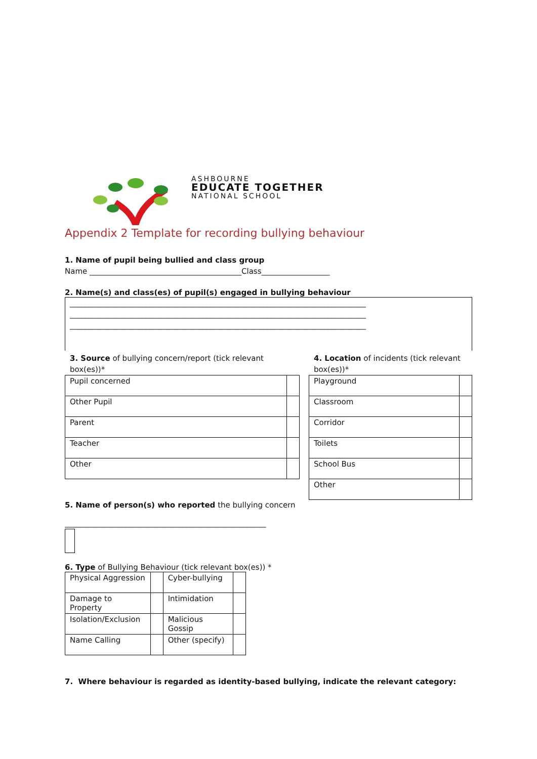ASHBOURNE
EDUCATE TOGETHER
NATIONAL SCHOOL
Appendix 2 Template for recording bullying behaviour
1. Name of pupil being bullied and class group
Name ________________________________________Class__________________
2. Name(s) and class(es) of pupil(s) engaged in bullying behaviour
______________________________________________________________________________
______________________________________________________________________________
______________________________________________________________________________
3. Source of bullying concern/report (tick relevant box(es))*
| Pupil concerned | |
| Other Pupil | |
| Parent | |
| Teacher | |
| Other | |
4. Location of incidents (tick relevant box(es))*
| Playground | |
| Classroom | |
| Corridor | |
| Toilets | |
| School Bus | |
| Other | |
5. Name of person(s) who reported the bullying concern
_____________________________________________________
6. Type of Bullying Behaviour (tick relevant box(es)) *
| Physical Aggression | | Cyber-bullying | |
| Damage to Property | | Intimidation | |
| Isolation/Exclusion | | Malicious Gossip | |
| Name Calling | | Other (specify) | |
7. Where behaviour is regarded as identity-based bullying, indicate the relevant category: